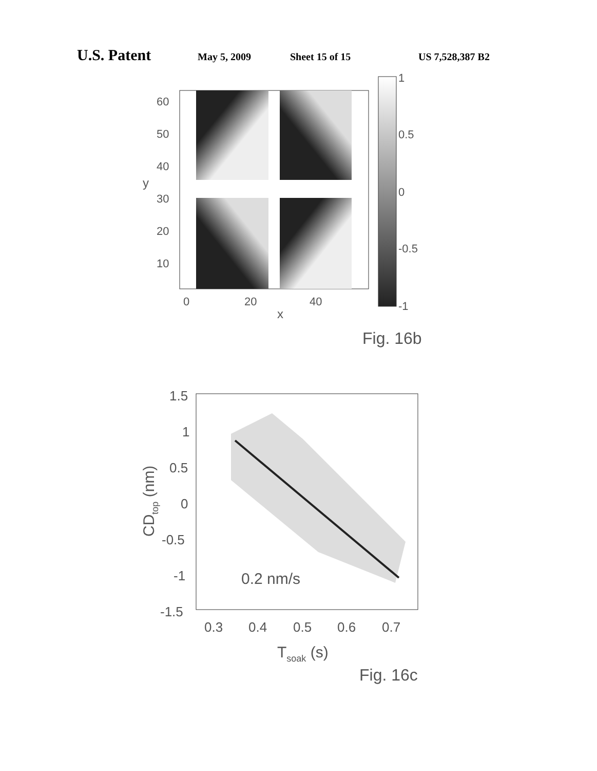U.S. Patent May 5, 2009 Sheet 15 of 15 US 7,528,387 B2
60
50
40
30
20
10
y
0
20
40
x
1
0.5
0
-0.5
-1
Fig. 16b
0.2 nm/s
1.5
1
0.5
0
-0.5
-1
-1.5
CDtop (nm)
0.3
0.4
0.5
0.6
0.7
Tsoak (s)
Fig. 16c